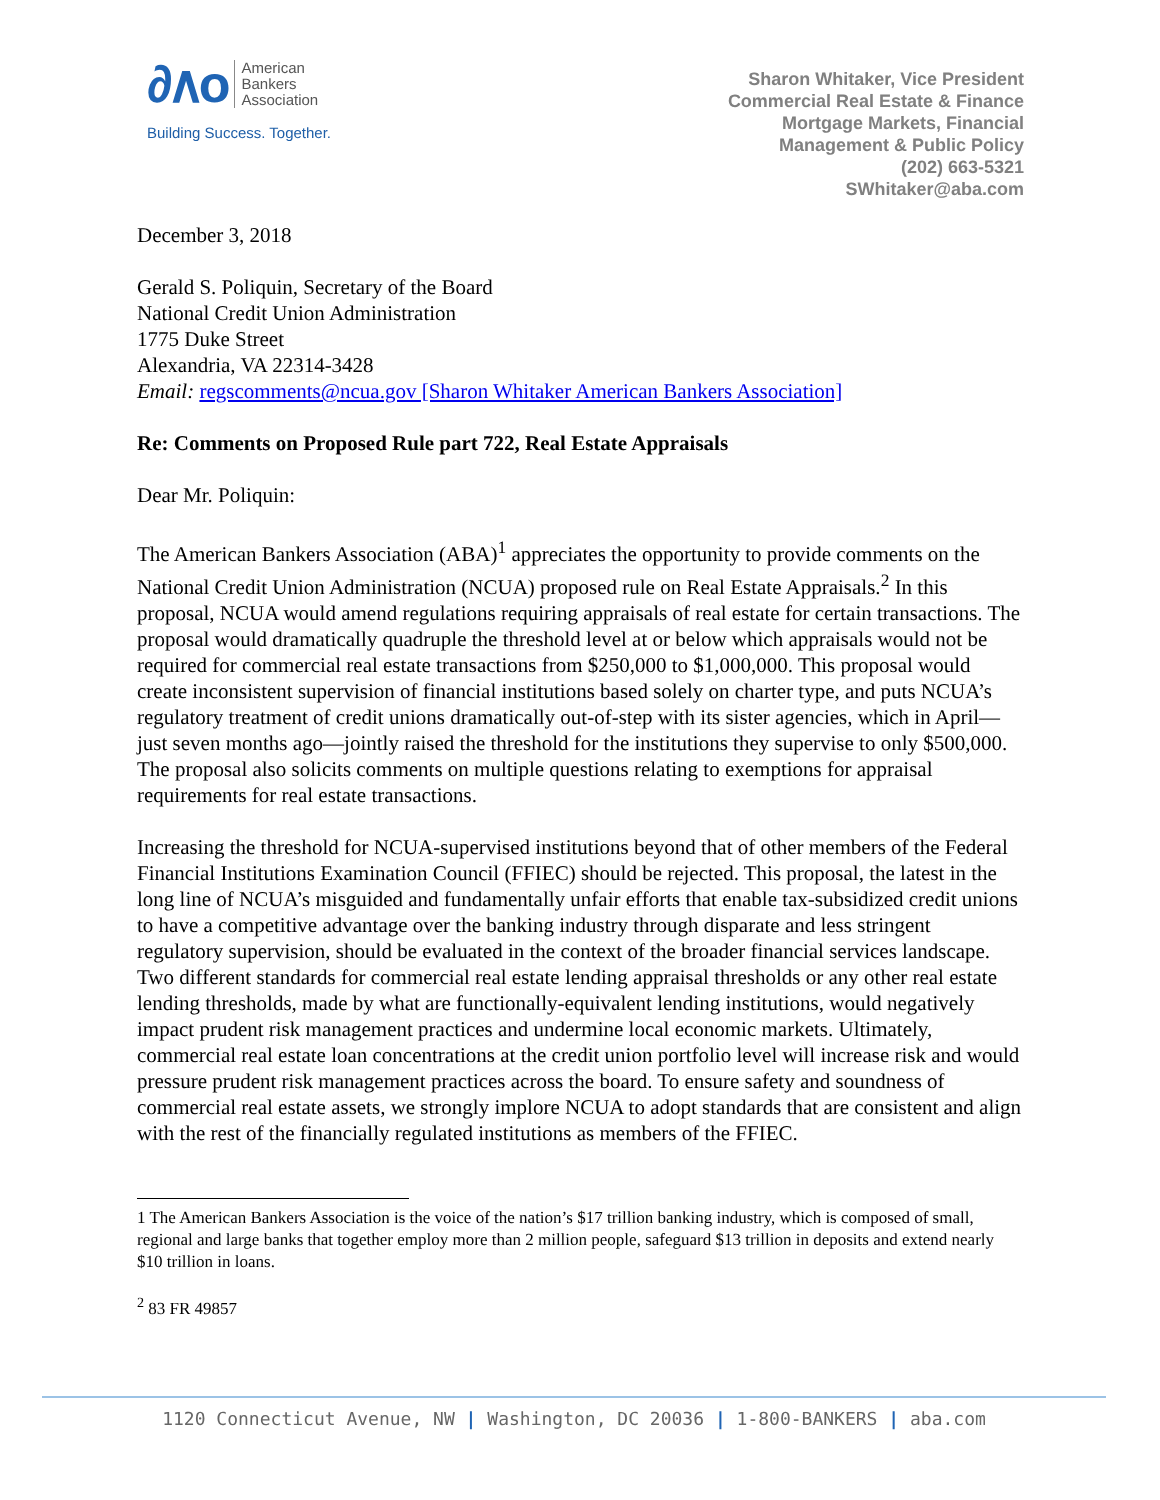∂∧o American
Bankers
Association
Building Success. Together.
Sharon Whitaker, Vice President
Commercial Real Estate & Finance
Mortgage Markets, Financial
Management & Public Policy
(202) 663-5321
SWhitaker@aba.com
December 3, 2018
Gerald S. Poliquin, Secretary of the Board
National Credit Union Administration
1775 Duke Street
Alexandria, VA 22314-3428
Email: regscomments@ncua.gov [Sharon Whitaker American Bankers Association]
Re: Comments on Proposed Rule part 722, Real Estate Appraisals
Dear Mr. Poliquin:
The American Bankers Association (ABA)<sup>1</sup> appreciates the opportunity to provide comments on the National Credit Union Administration (NCUA) proposed rule on Real Estate Appraisals.<sup>2</sup> In this proposal, NCUA would amend regulations requiring appraisals of real estate for certain transactions. The proposal would dramatically quadruple the threshold level at or below which appraisals would not be required for commercial real estate transactions from $250,000 to $1,000,000. This proposal would create inconsistent supervision of financial institutions based solely on charter type, and puts NCUA’s regulatory treatment of credit unions dramatically out-of-step with its sister agencies, which in April—just seven months ago—jointly raised the threshold for the institutions they supervise to only $500,000. The proposal also solicits comments on multiple questions relating to exemptions for appraisal requirements for real estate transactions.
Increasing the threshold for NCUA-supervised institutions beyond that of other members of the Federal Financial Institutions Examination Council (FFIEC) should be rejected. This proposal, the latest in the long line of NCUA’s misguided and fundamentally unfair efforts that enable tax-subsidized credit unions to have a competitive advantage over the banking industry through disparate and less stringent regulatory supervision, should be evaluated in the context of the broader financial services landscape. Two different standards for commercial real estate lending appraisal thresholds or any other real estate lending thresholds, made by what are functionally-equivalent lending institutions, would negatively impact prudent risk management practices and undermine local economic markets. Ultimately, commercial real estate loan concentrations at the credit union portfolio level will increase risk and would pressure prudent risk management practices across the board. To ensure safety and soundness of commercial real estate assets, we strongly implore NCUA to adopt standards that are consistent and align with the rest of the financially regulated institutions as members of the FFIEC.
1 The American Bankers Association is the voice of the nation’s $17 trillion banking industry, which is composed of small, regional and large banks that together employ more than 2 million people, safeguard $13 trillion in deposits and extend nearly $10 trillion in loans.
<sup>2</sup> 83 FR 49857
1120 Connecticut Avenue, NW | Washington, DC 20036 | 1-800-BANKERS | aba.com